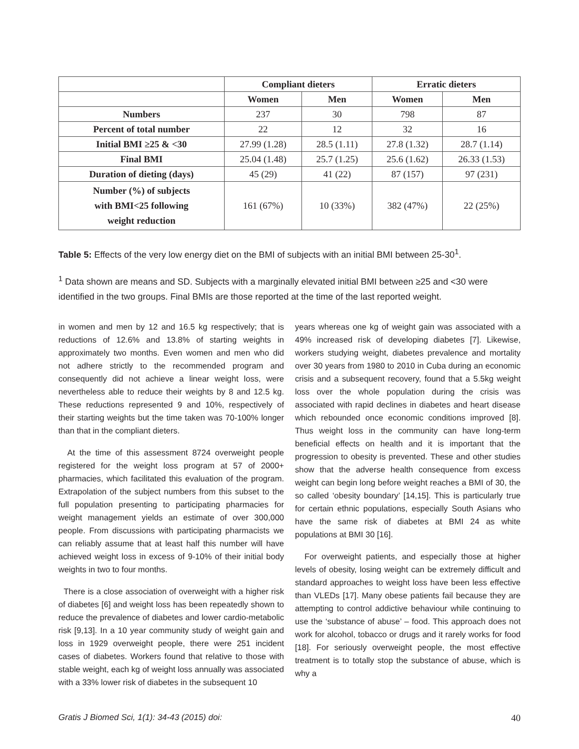| | Compliant dieters | | Erratic dieters | |
| --- | --- | --- | --- | --- |
| | Women | Men | Women | Men |
| Numbers | 237 | 30 | 798 | 87 |
| Percent of total number | 22 | 12 | 32 | 16 |
| Initial BMI ≥25 & <30 | 27.99 (1.28) | 28.5 (1.11) | 27.8 (1.32) | 28.7 (1.14) |
| Final BMI | 25.04 (1.48) | 25.7 (1.25) | 25.6 (1.62) | 26.33 (1.53) |
| Duration of dieting (days) | 45 (29) | 41 (22) | 87 (157) | 97 (231) |
| Number (%) of subjects with BMI<25 following weight reduction | 161 (67%) | 10 (33%) | 382 (47%) | 22 (25%) |
Table 5: Effects of the very low energy diet on the BMI of subjects with an initial BMI between 25-30<sup>1</sup>.
<sup>1</sup> Data shown are means and SD. Subjects with a marginally elevated initial BMI between ≥25 and <30 were identified in the two groups. Final BMIs are those reported at the time of the last reported weight.
in women and men by 12 and 16.5 kg respectively; that is reductions of 12.6% and 13.8% of starting weights in approximately two months. Even women and men who did not adhere strictly to the recommended program and consequently did not achieve a linear weight loss, were nevertheless able to reduce their weights by 8 and 12.5 kg. These reductions represented 9 and 10%, respectively of their starting weights but the time taken was 70-100% longer than that in the compliant dieters.
At the time of this assessment 8724 overweight people registered for the weight loss program at 57 of 2000+ pharmacies, which facilitated this evaluation of the program. Extrapolation of the subject numbers from this subset to the full population presenting to participating pharmacies for weight management yields an estimate of over 300,000 people. From discussions with participating pharmacists we can reliably assume that at least half this number will have achieved weight loss in excess of 9-10% of their initial body weights in two to four months.
There is a close association of overweight with a higher risk of diabetes [6] and weight loss has been repeatedly shown to reduce the prevalence of diabetes and lower cardio-metabolic risk [9,13]. In a 10 year community study of weight gain and loss in 1929 overweight people, there were 251 incident cases of diabetes. Workers found that relative to those with stable weight, each kg of weight loss annually was associated with a 33% lower risk of diabetes in the subsequent 10
years whereas one kg of weight gain was associated with a 49% increased risk of developing diabetes [7]. Likewise, workers studying weight, diabetes prevalence and mortality over 30 years from 1980 to 2010 in Cuba during an economic crisis and a subsequent recovery, found that a 5.5kg weight loss over the whole population during the crisis was associated with rapid declines in diabetes and heart disease which rebounded once economic conditions improved [8]. Thus weight loss in the community can have long-term beneficial effects on health and it is important that the progression to obesity is prevented. These and other studies show that the adverse health consequence from excess weight can begin long before weight reaches a BMI of 30, the so called ‘obesity boundary’ [14,15]. This is particularly true for certain ethnic populations, especially South Asians who have the same risk of diabetes at BMI 24 as white populations at BMI 30 [16].
For overweight patients, and especially those at higher levels of obesity, losing weight can be extremely difficult and standard approaches to weight loss have been less effective than VLEDs [17]. Many obese patients fail because they are attempting to control addictive behaviour while continuing to use the ‘substance of abuse’ – food. This approach does not work for alcohol, tobacco or drugs and it rarely works for food [18]. For seriously overweight people, the most effective treatment is to totally stop the substance of abuse, which is why a
Gratis J Biomed Sci, 1(1): 34-43 (2015) doi: 40